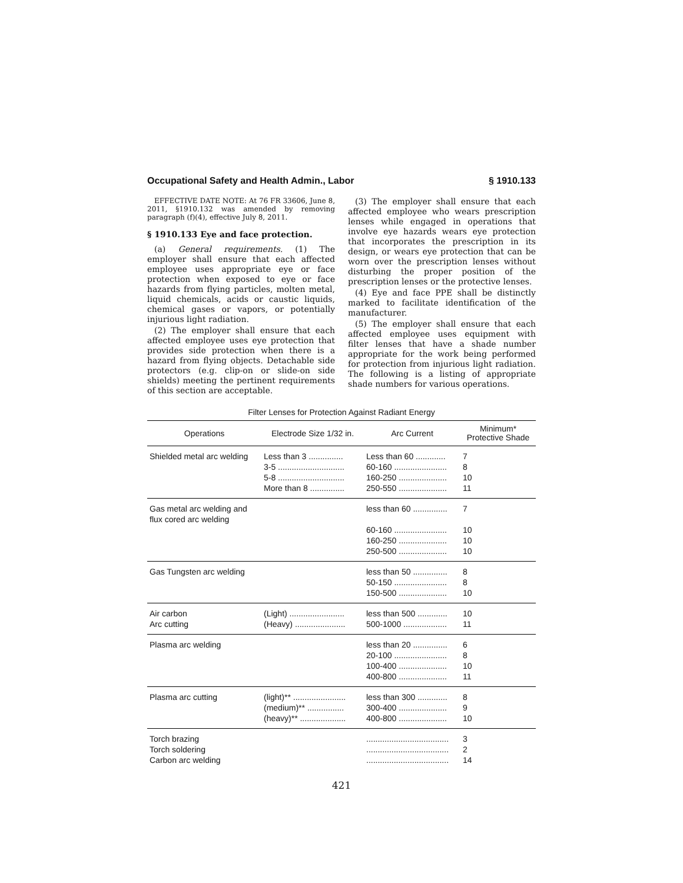Occupational Safety and Health Admin., Labor § 1910.133
EFFECTIVE DATE NOTE: At 76 FR 33606, June 8, 2011, §1910.132 was amended by removing paragraph (f)(4), effective July 8, 2011.
§ 1910.133 Eye and face protection.
(a) General requirements. (1) The employer shall ensure that each affected employee uses appropriate eye or face protection when exposed to eye or face hazards from flying particles, molten metal, liquid chemicals, acids or caustic liquids, chemical gases or vapors, or potentially injurious light radiation.
(2) The employer shall ensure that each affected employee uses eye protection that provides side protection when there is a hazard from flying objects. Detachable side protectors (e.g. clip-on or slide-on side shields) meeting the pertinent requirements of this section are acceptable.
(3) The employer shall ensure that each affected employee who wears prescription lenses while engaged in operations that involve eye hazards wears eye protection that incorporates the prescription in its design, or wears eye protection that can be worn over the prescription lenses without disturbing the proper position of the prescription lenses or the protective lenses.
(4) Eye and face PPE shall be distinctly marked to facilitate identification of the manufacturer.
(5) The employer shall ensure that each affected employee uses equipment with filter lenses that have a shade number appropriate for the work being performed for protection from injurious light radiation. The following is a listing of appropriate shade numbers for various operations.
Filter Lenses for Protection Against Radiant Energy
| Operations | Electrode Size 1/32 in. | Arc Current | Minimum* Protective Shade |
| --- | --- | --- | --- |
| Shielded metal arc welding | Less than 3 ............... | Less than 60 ............. | 7 |
| | 3-5 ............................. | 60-160 ....................... | 8 |
| | 5-8 ............................. | 160-250 ..................... | 10 |
| | More than 8 ............... | 250-550 ..................... | 11 |
| Gas metal arc welding and flux cored arc welding | | less than 60 ............... | 7 |
| | | 60-160 ....................... | 10 |
| | | 160-250 ..................... | 10 |
| | | 250-500 ..................... | 10 |
| Gas Tungsten arc welding | | less than 50 ............... | 8 |
| | | 50-150 ....................... | 8 |
| | | 150-500 ..................... | 10 |
| Air carbon | (Light) ........................ | less than 500 ............. | 10 |
| Arc cutting | (Heavy) ...................... | 500-1000 ................... | 11 |
| Plasma arc welding | | less than 20 ............... | 6 |
| | | 20-100 ....................... | 8 |
| | | 100-400 ..................... | 10 |
| | | 400-800 ..................... | 11 |
| Plasma arc cutting | (light)** ....................... | less than 300 ............. | 8 |
| | (medium)** ................ | 300-400 ..................... | 9 |
| | (heavy)** .................... | 400-800 ..................... | 10 |
| Torch brazing | | .................................... | 3 |
| Torch soldering | | .................................... | 2 |
| Carbon arc welding | | .................................... | 14 |
421